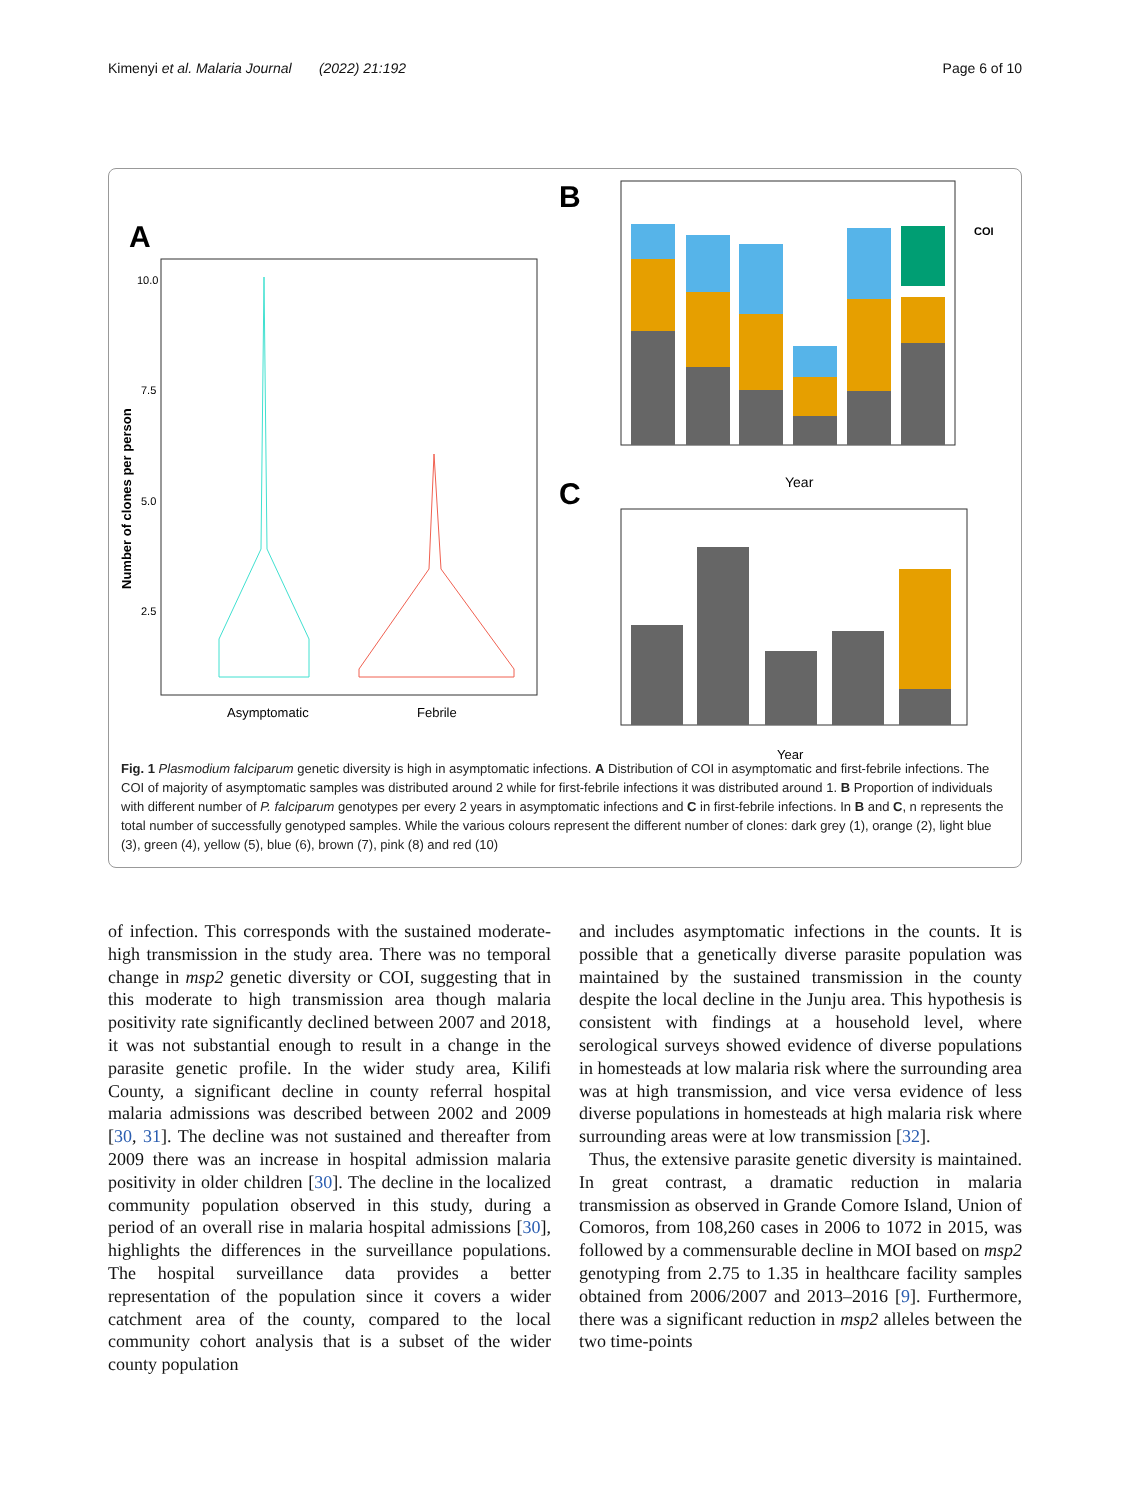Kimenyi et al. Malaria Journal (2022) 21:192 Page 6 of 10
A
Number of clones per person
10.0
7.5
5.0
2.5
Asymptomatic
Febrile
B
Year
COI
C
Year
Fig. 1 Plasmodium falciparum genetic diversity is high in asymptomatic infections. A Distribution of COI in asymptomatic and first-febrile infections. The COI of majority of asymptomatic samples was distributed around 2 while for first-febrile infections it was distributed around 1. B Proportion of individuals with different number of P. falciparum genotypes per every 2 years in asymptomatic infections and C in first-febrile infections. In B and C, n represents the total number of successfully genotyped samples. While the various colours represent the different number of clones: dark grey (1), orange (2), light blue (3), green (4), yellow (5), blue (6), brown (7), pink (8) and red (10)
of infection. This corresponds with the sustained moderate-high transmission in the study area. There was no temporal change in msp2 genetic diversity or COI, suggesting that in this moderate to high transmission area though malaria positivity rate significantly declined between 2007 and 2018, it was not substantial enough to result in a change in the parasite genetic profile. In the wider study area, Kilifi County, a significant decline in county referral hospital malaria admissions was described between 2002 and 2009 [30, 31]. The decline was not sustained and thereafter from 2009 there was an increase in hospital admission malaria positivity in older children [30]. The decline in the localized community population observed in this study, during a period of an overall rise in malaria hospital admissions [30], highlights the differences in the surveillance populations. The hospital surveillance data provides a better representation of the population since it covers a wider catchment area of the county, compared to the local community cohort analysis that is a subset of the wider county population
and includes asymptomatic infections in the counts. It is possible that a genetically diverse parasite population was maintained by the sustained transmission in the county despite the local decline in the Junju area. This hypothesis is consistent with findings at a household level, where serological surveys showed evidence of diverse populations in homesteads at low malaria risk where the surrounding area was at high transmission, and vice versa evidence of less diverse populations in homesteads at high malaria risk where surrounding areas were at low transmission [32].
Thus, the extensive parasite genetic diversity is maintained. In great contrast, a dramatic reduction in malaria transmission as observed in Grande Comore Island, Union of Comoros, from 108,260 cases in 2006 to 1072 in 2015, was followed by a commensurable decline in MOI based on msp2 genotyping from 2.75 to 1.35 in healthcare facility samples obtained from 2006/2007 and 2013–2016 [9]. Furthermore, there was a significant reduction in msp2 alleles between the two time-points